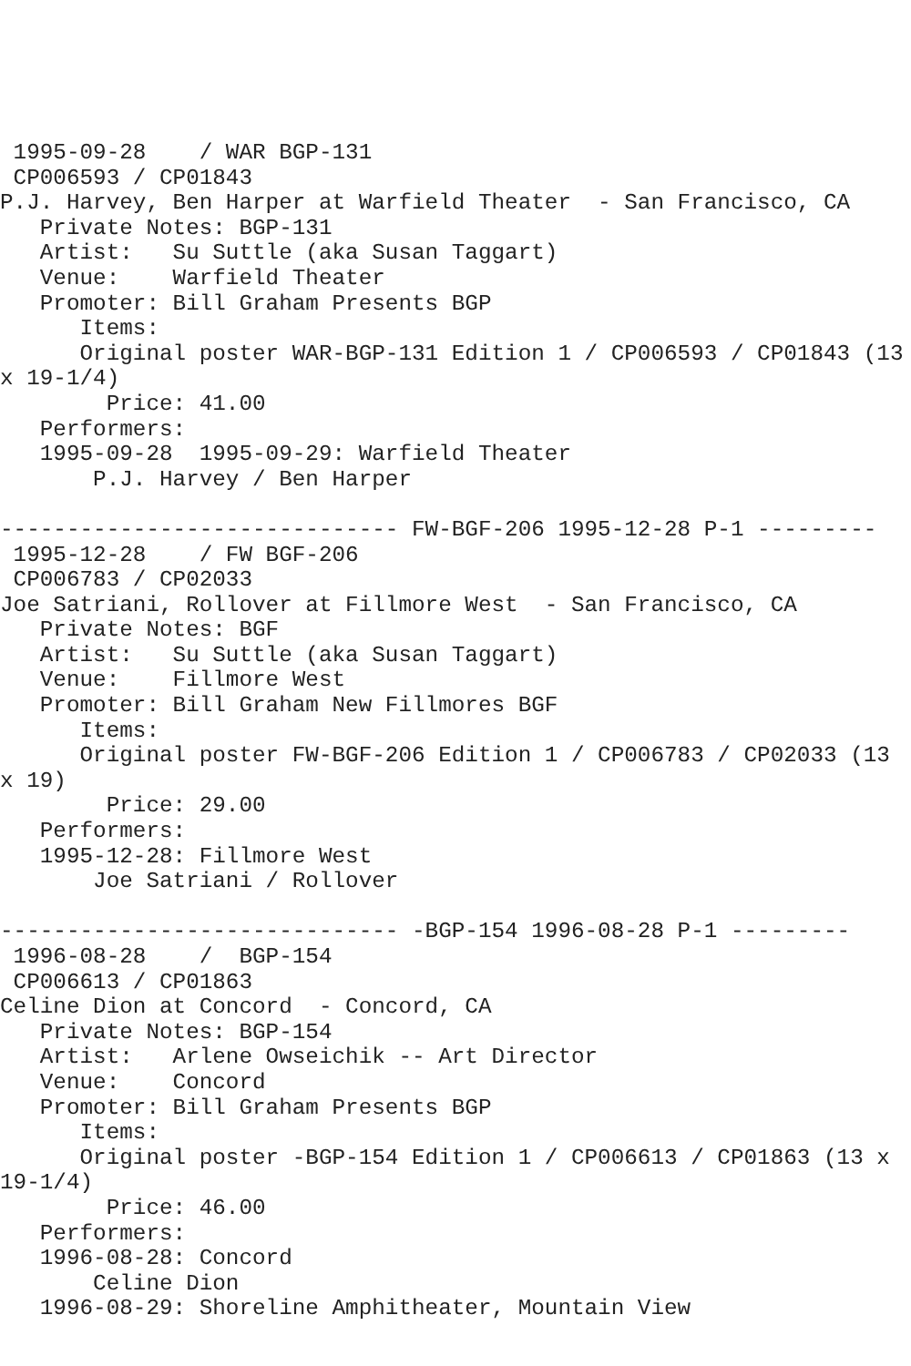1995-09-28    / WAR BGP-131
 CP006593 / CP01843
P.J. Harvey, Ben Harper at Warfield Theater  - San Francisco, CA
   Private Notes: BGP-131
   Artist:   Su Suttle (aka Susan Taggart)
   Venue:    Warfield Theater
   Promoter: Bill Graham Presents BGP
      Items:
      Original poster WAR-BGP-131 Edition 1 / CP006593 / CP01843 (13
x 19-1/4)
        Price: 41.00
   Performers:
   1995-09-28  1995-09-29: Warfield Theater
       P.J. Harvey / Ben Harper

------------------------------ FW-BGF-206 1995-12-28 P-1 ---------
 1995-12-28    / FW BGF-206
 CP006783 / CP02033
Joe Satriani, Rollover at Fillmore West  - San Francisco, CA
   Private Notes: BGF
   Artist:   Su Suttle (aka Susan Taggart)
   Venue:    Fillmore West
   Promoter: Bill Graham New Fillmores BGF
      Items:
      Original poster FW-BGF-206 Edition 1 / CP006783 / CP02033 (13
x 19)
        Price: 29.00
   Performers:
   1995-12-28: Fillmore West
       Joe Satriani / Rollover

------------------------------ -BGP-154 1996-08-28 P-1 ---------
 1996-08-28    /  BGP-154
 CP006613 / CP01863
Celine Dion at Concord  - Concord, CA
   Private Notes: BGP-154
   Artist:   Arlene Owseichik -- Art Director
   Venue:    Concord
   Promoter: Bill Graham Presents BGP
      Items:
      Original poster -BGP-154 Edition 1 / CP006613 / CP01863 (13 x
19-1/4)
        Price: 46.00
   Performers:
   1996-08-28: Concord
       Celine Dion
   1996-08-29: Shoreline Amphitheater, Mountain View